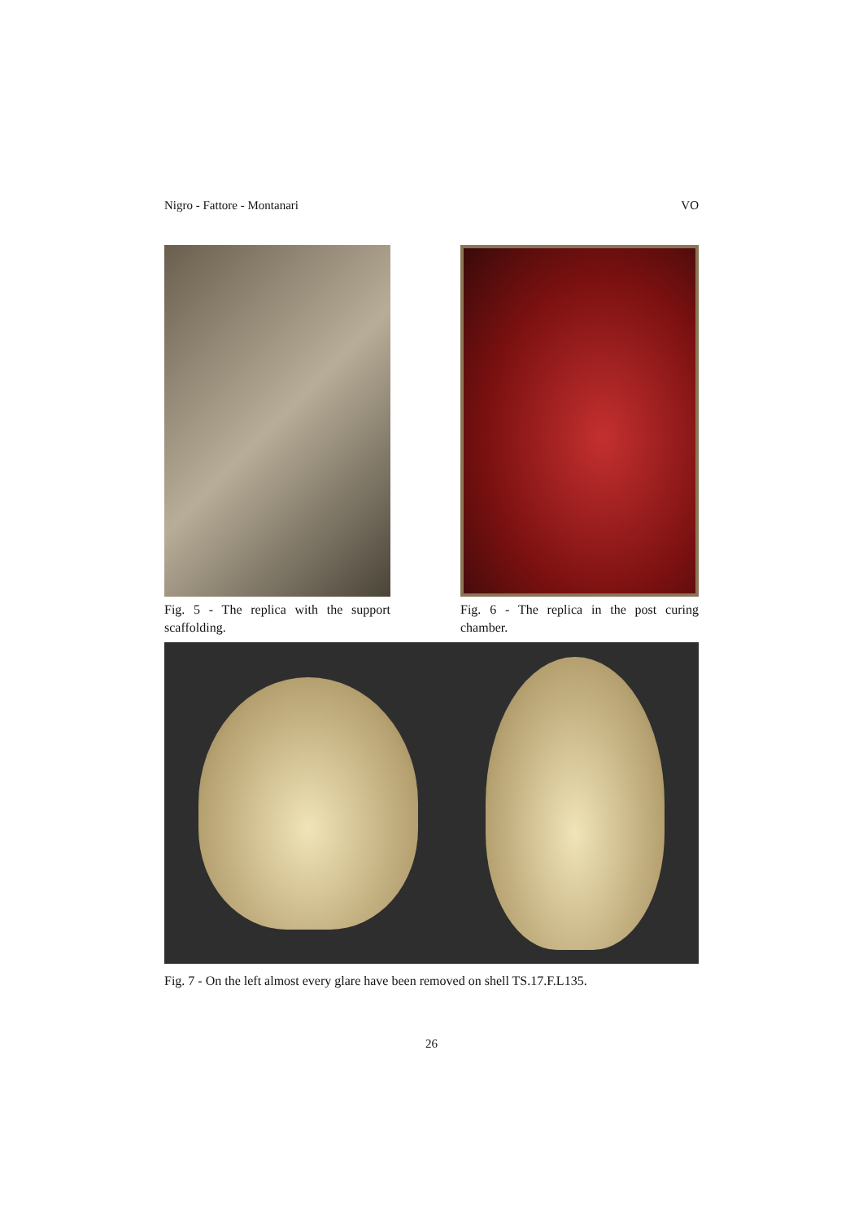Nigro - Fattore - Montanari VO
Fig. 5 - The replica with the support scaffolding.
Fig. 6 - The replica in the post curing chamber.
Fig. 7 - On the left almost every glare have been removed on shell TS.17.F.L135.
26